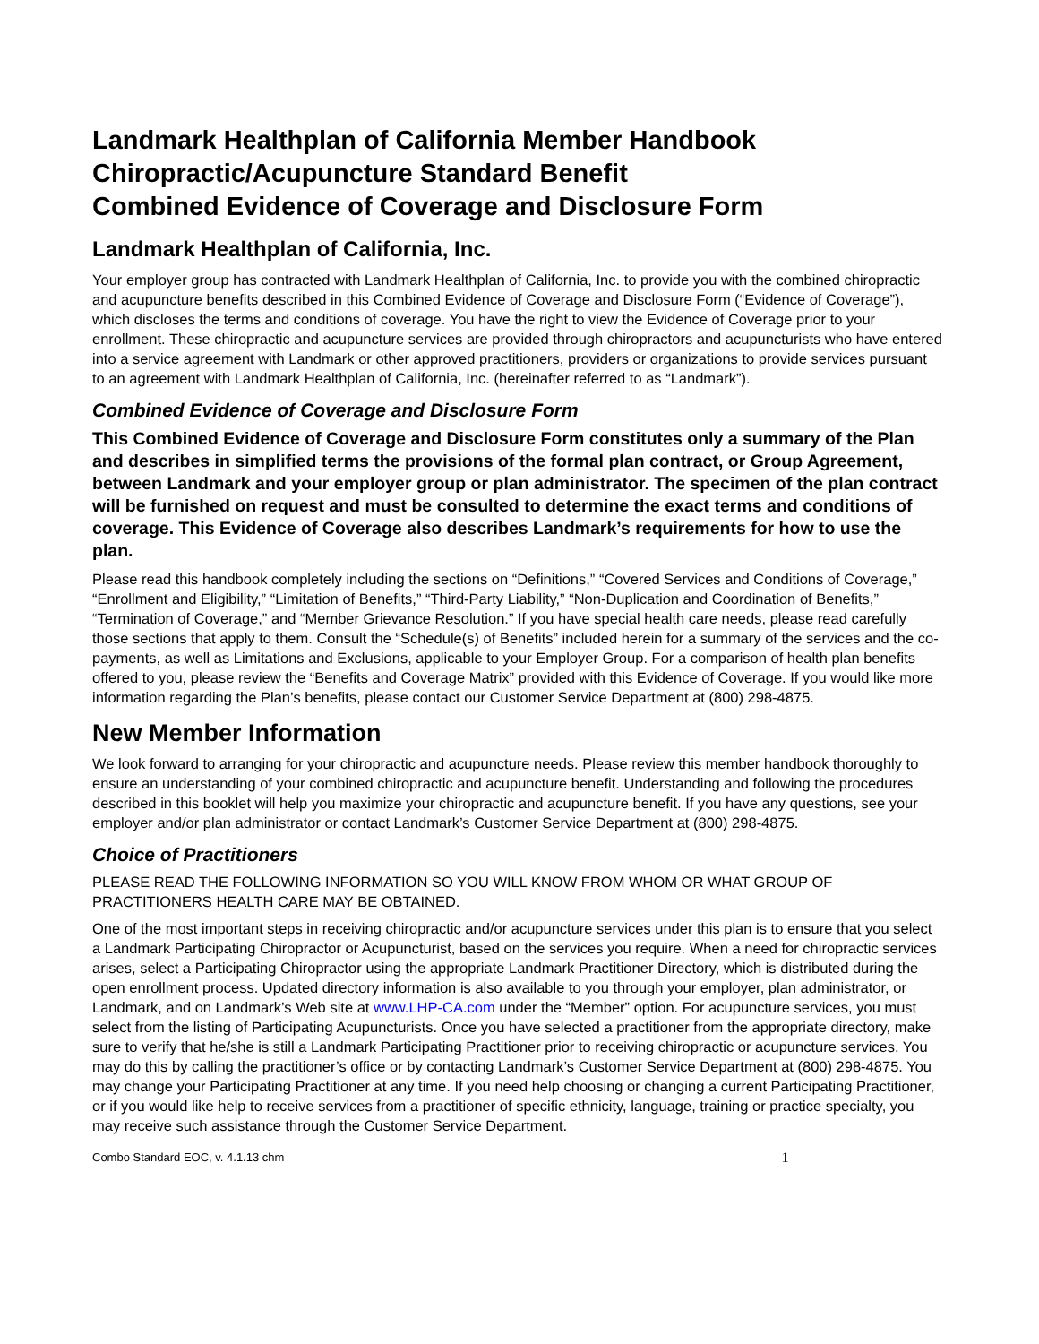Landmark Healthplan of California Member Handbook
Chiropractic/Acupuncture Standard Benefit
Combined Evidence of Coverage and Disclosure Form
Landmark Healthplan of California, Inc.
Your employer group has contracted with Landmark Healthplan of California, Inc. to provide you with the combined chiropractic and acupuncture benefits described in this Combined Evidence of Coverage and Disclosure Form (“Evidence of Coverage”), which discloses the terms and conditions of coverage. You have the right to view the Evidence of Coverage prior to your enrollment. These chiropractic and acupuncture services are provided through chiropractors and acupuncturists who have entered into a service agreement with Landmark or other approved practitioners, providers or organizations to provide services pursuant to an agreement with Landmark Healthplan of California, Inc. (hereinafter referred to as “Landmark”).
Combined Evidence of Coverage and Disclosure Form
This Combined Evidence of Coverage and Disclosure Form constitutes only a summary of the Plan and describes in simplified terms the provisions of the formal plan contract, or Group Agreement, between Landmark and your employer group or plan administrator. The specimen of the plan contract will be furnished on request and must be consulted to determine the exact terms and conditions of coverage. This Evidence of Coverage also describes Landmark’s requirements for how to use the plan.
Please read this handbook completely including the sections on “Definitions,” “Covered Services and Conditions of Coverage,” “Enrollment and Eligibility,” “Limitation of Benefits,” “Third-Party Liability,” “Non-Duplication and Coordination of Benefits,” “Termination of Coverage,” and “Member Grievance Resolution.” If you have special health care needs, please read carefully those sections that apply to them. Consult the “Schedule(s) of Benefits” included herein for a summary of the services and the co-payments, as well as Limitations and Exclusions, applicable to your Employer Group. For a comparison of health plan benefits offered to you, please review the “Benefits and Coverage Matrix” provided with this Evidence of Coverage. If you would like more information regarding the Plan’s benefits, please contact our Customer Service Department at (800) 298-4875.
New Member Information
We look forward to arranging for your chiropractic and acupuncture needs. Please review this member handbook thoroughly to ensure an understanding of your combined chiropractic and acupuncture benefit. Understanding and following the procedures described in this booklet will help you maximize your chiropractic and acupuncture benefit. If you have any questions, see your employer and/or plan administrator or contact Landmark’s Customer Service Department at (800) 298-4875.
Choice of Practitioners
PLEASE READ THE FOLLOWING INFORMATION SO YOU WILL KNOW FROM WHOM OR WHAT GROUP OF PRACTITIONERS HEALTH CARE MAY BE OBTAINED.
One of the most important steps in receiving chiropractic and/or acupuncture services under this plan is to ensure that you select a Landmark Participating Chiropractor or Acupuncturist, based on the services you require. When a need for chiropractic services arises, select a Participating Chiropractor using the appropriate Landmark Practitioner Directory, which is distributed during the open enrollment process. Updated directory information is also available to you through your employer, plan administrator, or Landmark, and on Landmark’s Web site at www.LHP-CA.com under the “Member” option. For acupuncture services, you must select from the listing of Participating Acupuncturists. Once you have selected a practitioner from the appropriate directory, make sure to verify that he/she is still a Landmark Participating Practitioner prior to receiving chiropractic or acupuncture services. You may do this by calling the practitioner’s office or by contacting Landmark’s Customer Service Department at (800) 298-4875. You may change your Participating Practitioner at any time. If you need help choosing or changing a current Participating Practitioner, or if you would like help to receive services from a practitioner of specific ethnicity, language, training or practice specialty, you may receive such assistance through the Customer Service Department.
Combo Standard EOC, v. 4.1.13 chm 1